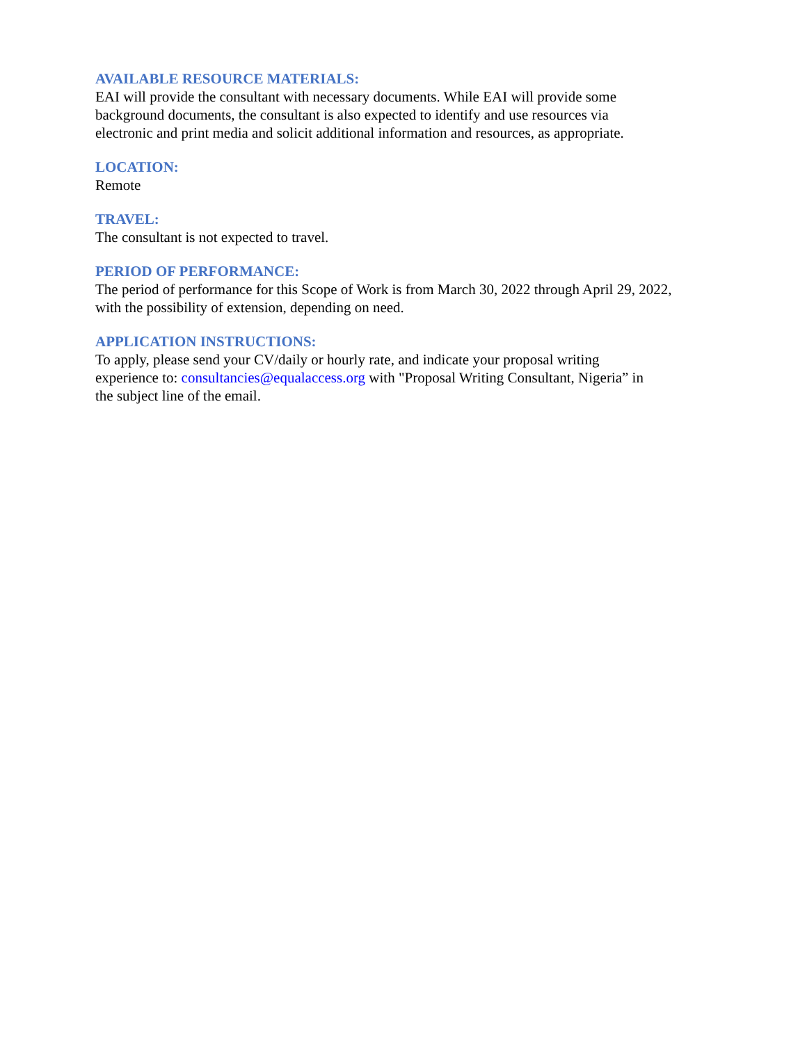AVAILABLE RESOURCE MATERIALS:
EAI will provide the consultant with necessary documents. While EAI will provide some
background documents, the consultant is also expected to identify and use resources via
electronic and print media and solicit additional information and resources, as appropriate.
LOCATION:
Remote
TRAVEL:
The consultant is not expected to travel.
PERIOD OF PERFORMANCE:
The period of performance for this Scope of Work is from March 30, 2022 through April 29, 2022,
with the possibility of extension, depending on need.
APPLICATION INSTRUCTIONS:
To apply, please send your CV/daily or hourly rate, and indicate your proposal writing
experience to: consultancies@equalaccess.org with "Proposal Writing Consultant, Nigeria” in
the subject line of the email.